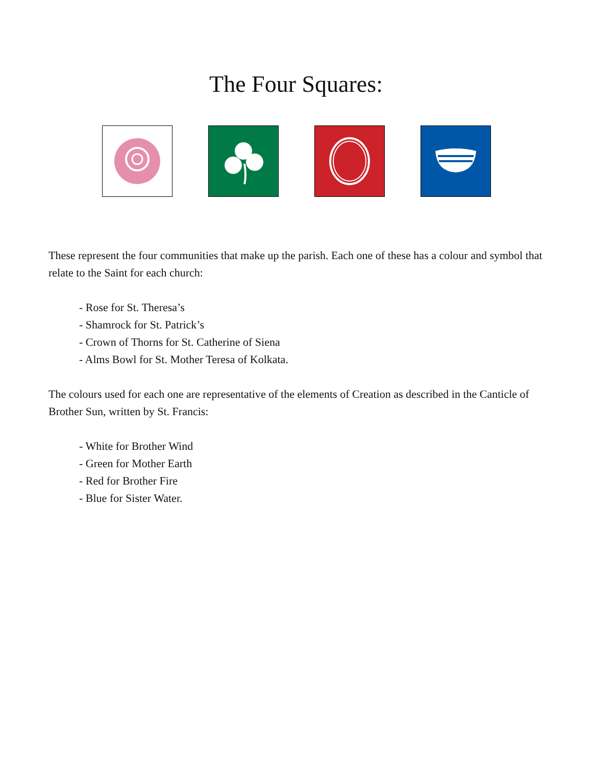The Four Squares:
These represent the four communities that make up the parish. Each one of these has a colour and symbol that relate to the Saint for each church:
- Rose for St. Theresa’s
- Shamrock for St. Patrick’s
- Crown of Thorns for St. Catherine of Siena
- Alms Bowl for St. Mother Teresa of Kolkata.
The colours used for each one are representative of the elements of Creation as described in the Canticle of Brother Sun, written by St. Francis:
- White for Brother Wind
- Green for Mother Earth
- Red for Brother Fire
- Blue for Sister Water.